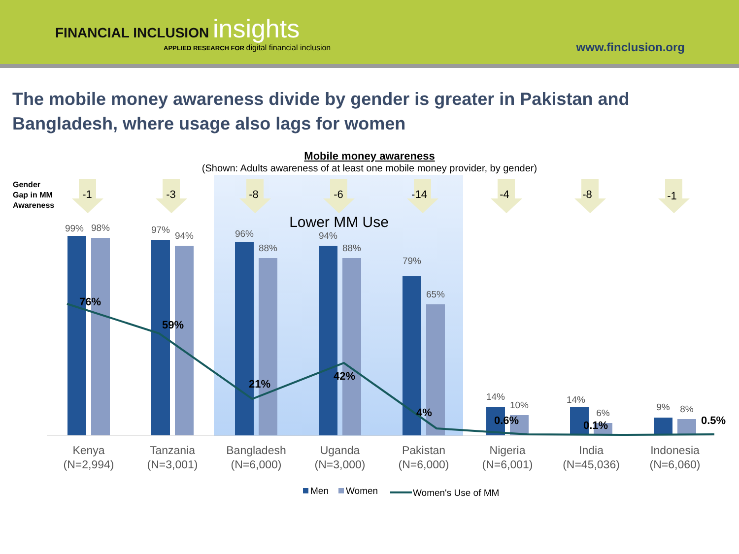FINANCIAL INCLUSION insights
APPLIED RESEARCH FOR digital financial inclusion
www.finclusion.org
The mobile money awareness divide by gender is greater in Pakistan and Bangladesh, where usage also lags for women
Mobile money awareness
(Shown: Adults awareness of at least one mobile money provider, by gender)
Gender
Gap in MM
Awareness
Lower MM Use
-1
-3
-8
-6
-14
-4
-8
-1
99%
98%
97%
94%
96%
88%
94%
88%
79%
65%
14%
10%
14%
6%
9%
8%
76%
59%
21%
42%
4%
0.6%
0.1%
0.5%
Kenya
(N=2,994)
Tanzania
(N=3,001)
Bangladesh
(N=6,000)
Uganda
(N=3,000)
Pakistan
(N=6,000)
Nigeria
(N=6,001)
India
(N=45,036)
Indonesia
(N=6,060)
Men
Women
Women's Use of MM